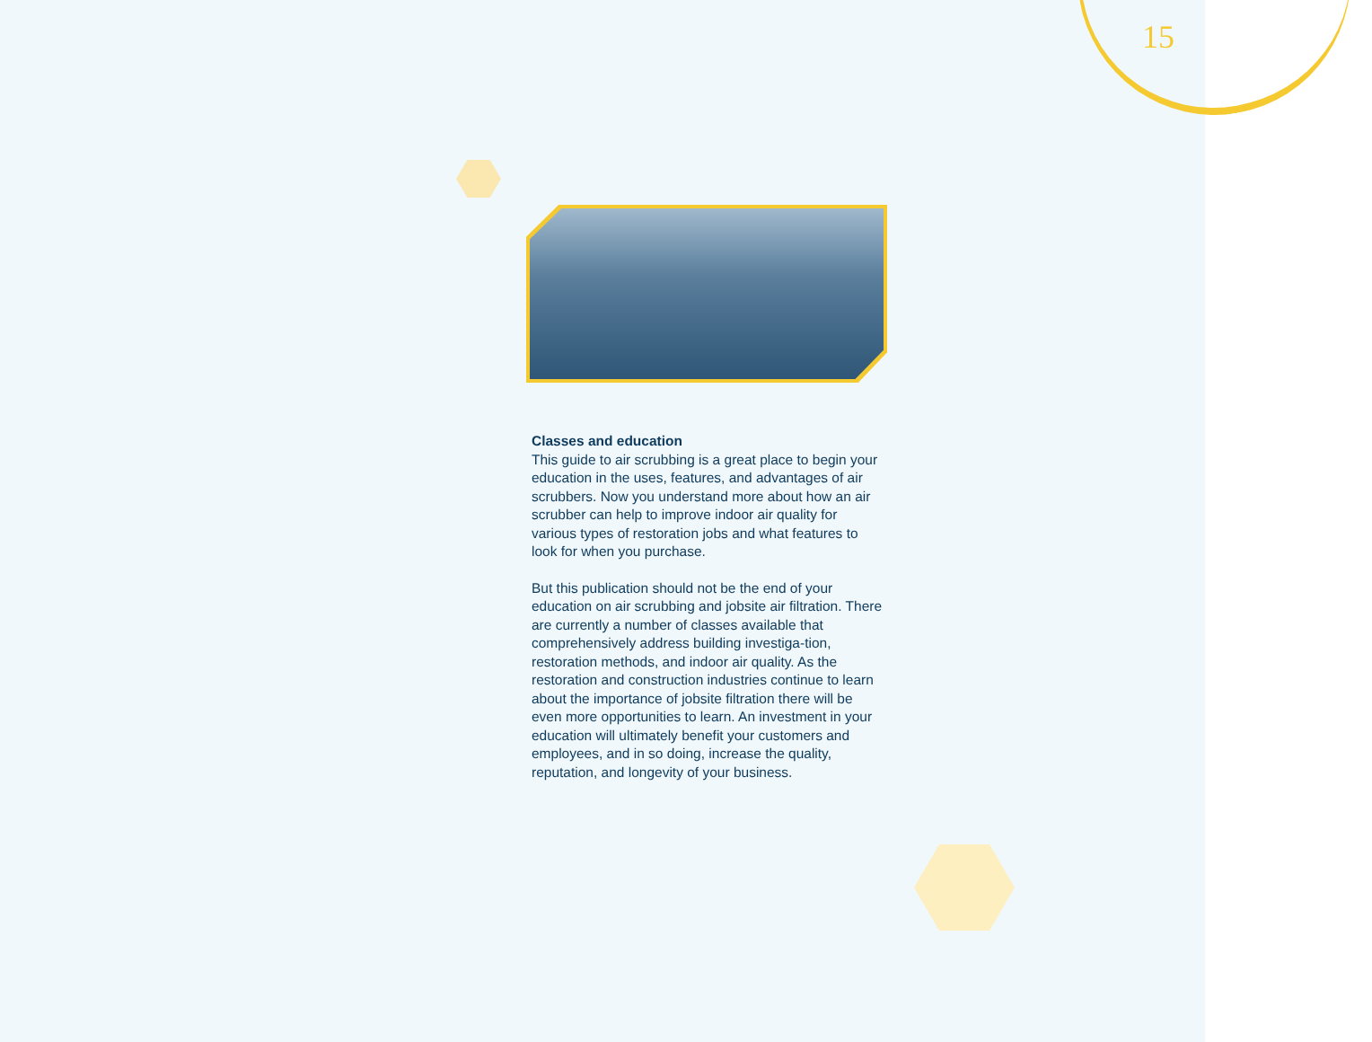15
Classes and education
This guide to air scrubbing is a great place to begin your education in the uses, features, and advantages of air scrubbers. Now you understand more about how an air scrubber can help to improve indoor air quality for various types of restoration jobs and what features to look for when you purchase.
But this publication should not be the end of your education on air scrubbing and jobsite air filtration. There are currently a number of classes available that comprehensively address building investiga-tion, restoration methods, and indoor air quality. As the restoration and construction industries continue to learn about the importance of jobsite filtration there will be even more opportunities to learn. An investment in your education will ultimately benefit your customers and employees, and in so doing, increase the quality, reputation, and longevity of your business.